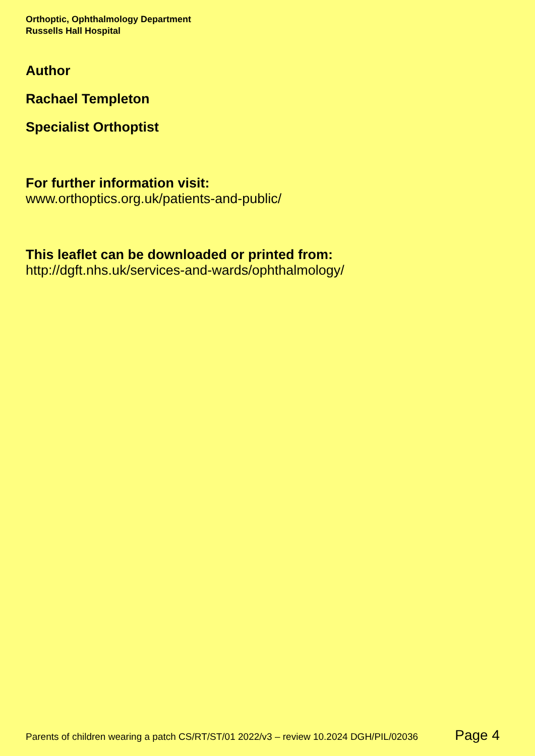Orthoptic, Ophthalmology Department
Russells Hall Hospital
Author
Rachael Templeton
Specialist Orthoptist
For further information visit:
www.orthoptics.org.uk/patients-and-public/
This leaflet can be downloaded or printed from:
http://dgft.nhs.uk/services-and-wards/ophthalmology/
Parents of children wearing a patch CS/RT/ST/01 2022/v3 – review 10.2024 DGH/PIL/02036 Page 4